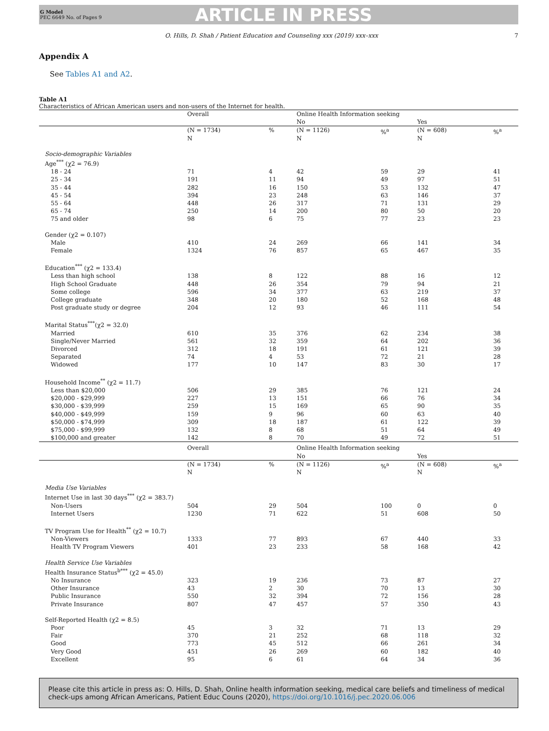G Model
PEC 6649 No. of Pages 9
ARTICLE IN PRESS
O. Hills, D. Shah / Patient Education and Counseling xxx (2019) xxx–xxx 7
Appendix A
See Tables A1 and A2.
Table A1
Characteristics of African American users and non-users of the Internet for health.
| | Overall | | Online Health Information seeking | | | |
| --- | --- | --- | --- | --- | --- | --- |
| | | | No | | Yes | |
| | (N = 1734) N | % | (N = 1126) N | %<sup>a</sup> | (N = 608) N | %<sup>a</sup> |
| Socio-demographic Variables | | | | | | |
| Age<sup>***</sup> (χ2 = 76.9) | | | | | | |
| 18 - 24 | 71 | 4 | 42 | 59 | 29 | 41 |
| 25 - 34 | 191 | 11 | 94 | 49 | 97 | 51 |
| 35 - 44 | 282 | 16 | 150 | 53 | 132 | 47 |
| 45 - 54 | 394 | 23 | 248 | 63 | 146 | 37 |
| 55 - 64 | 448 | 26 | 317 | 71 | 131 | 29 |
| 65 - 74 | 250 | 14 | 200 | 80 | 50 | 20 |
| 75 and older | 98 | 6 | 75 | 77 | 23 | 23 |
| Gender (χ2 = 0.107) | | | | | | |
| Male | 410 | 24 | 269 | 66 | 141 | 34 |
| Female | 1324 | 76 | 857 | 65 | 467 | 35 |
| Education<sup>***</sup> (χ2 = 133.4) | | | | | | |
| Less than high school | 138 | 8 | 122 | 88 | 16 | 12 |
| High School Graduate | 448 | 26 | 354 | 79 | 94 | 21 |
| Some college | 596 | 34 | 377 | 63 | 219 | 37 |
| College graduate | 348 | 20 | 180 | 52 | 168 | 48 |
| Post graduate study or degree | 204 | 12 | 93 | 46 | 111 | 54 |
| Marital Status<sup>***</sup>(χ2 = 32.0) | | | | | | |
| Married | 610 | 35 | 376 | 62 | 234 | 38 |
| Single/Never Married | 561 | 32 | 359 | 64 | 202 | 36 |
| Divorced | 312 | 18 | 191 | 61 | 121 | 39 |
| Separated | 74 | 4 | 53 | 72 | 21 | 28 |
| Widowed | 177 | 10 | 147 | 83 | 30 | 17 |
| Household Income<sup>**</sup> (χ2 = 11.7) | | | | | | |
| Less than $20,000 | 506 | 29 | 385 | 76 | 121 | 24 |
| $20,000 - $29,999 | 227 | 13 | 151 | 66 | 76 | 34 |
| $30,000 - $39,999 | 259 | 15 | 169 | 65 | 90 | 35 |
| $40,000 - $49,999 | 159 | 9 | 96 | 60 | 63 | 40 |
| $50,000 - $74,999 | 309 | 18 | 187 | 61 | 122 | 39 |
| $75,000 - $99,999 | 132 | 8 | 68 | 51 | 64 | 49 |
| $100,000 and greater | 142 | 8 | 70 | 49 | 72 | 51 |
| | Overall | | Online Health Information seeking | | | |
| | | | No | | Yes | |
| | (N = 1734) N | % | (N = 1126) N | %<sup>a</sup> | (N = 608) N | %<sup>a</sup> |
| Media Use Variables | | | | | | |
| Internet Use in last 30 days<sup>***</sup> (χ2 = 383.7) | | | | | | |
| Non-Users | 504 | 29 | 504 | 100 | 0 | 0 |
| Internet Users | 1230 | 71 | 622 | 51 | 608 | 50 |
| TV Program Use for Health<sup>**</sup> (χ2 = 10.7) | | | | | | |
| Non-Viewers | 1333 | 77 | 893 | 67 | 440 | 33 |
| Health TV Program Viewers | 401 | 23 | 233 | 58 | 168 | 42 |
| Health Service Use Variables | | | | | | |
| Health Insurance Status<sup>b***</sup> (χ2 = 45.0) | | | | | | |
| No Insurance | 323 | 19 | 236 | 73 | 87 | 27 |
| Other Insurance | 43 | 2 | 30 | 70 | 13 | 30 |
| Public Insurance | 550 | 32 | 394 | 72 | 156 | 28 |
| Private Insurance | 807 | 47 | 457 | 57 | 350 | 43 |
| Self-Reported Health (χ2 = 8.5) | | | | | | |
| Poor | 45 | 3 | 32 | 71 | 13 | 29 |
| Fair | 370 | 21 | 252 | 68 | 118 | 32 |
| Good | 773 | 45 | 512 | 66 | 261 | 34 |
| Very Good | 451 | 26 | 269 | 60 | 182 | 40 |
| Excellent | 95 | 6 | 61 | 64 | 34 | 36 |
Please cite this article in press as: O. Hills, D. Shah, Online health information seeking, medical care beliefs and timeliness of medical check-ups among African Americans, Patient Educ Couns (2020), https://doi.org/10.1016/j.pec.2020.06.006